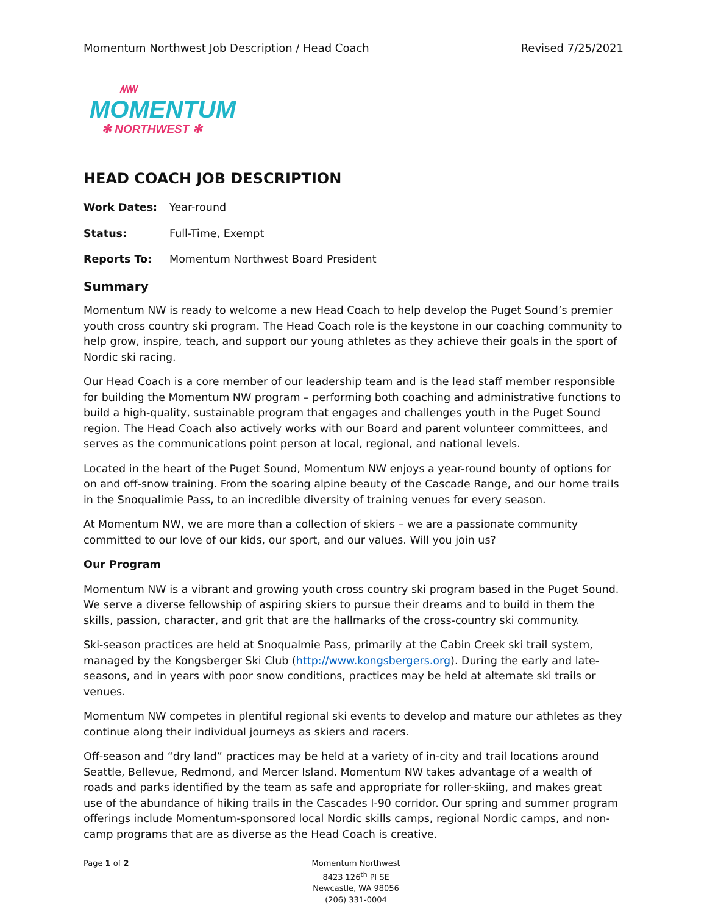Momentum Northwest Job Description / Head Coach Revised 7/25/2021
/\/\/\/\/
MOMENTUM
✻ NORTHWEST ✻
HEAD COACH JOB DESCRIPTION
| Work Dates: | Year-round |
| Status: | Full-Time, Exempt |
| Reports To: | Momentum Northwest Board President |
Summary
Momentum NW is ready to welcome a new Head Coach to help develop the Puget Sound’s premier youth cross country ski program. The Head Coach role is the keystone in our coaching community to help grow, inspire, teach, and support our young athletes as they achieve their goals in the sport of Nordic ski racing.
Our Head Coach is a core member of our leadership team and is the lead staff member responsible for building the Momentum NW program – performing both coaching and administrative functions to build a high-quality, sustainable program that engages and challenges youth in the Puget Sound region. The Head Coach also actively works with our Board and parent volunteer committees, and serves as the communications point person at local, regional, and national levels.
Located in the heart of the Puget Sound, Momentum NW enjoys a year-round bounty of options for on and off-snow training. From the soaring alpine beauty of the Cascade Range, and our home trails in the Snoqualimie Pass, to an incredible diversity of training venues for every season.
At Momentum NW, we are more than a collection of skiers – we are a passionate community committed to our love of our kids, our sport, and our values. Will you join us?
Our Program
Momentum NW is a vibrant and growing youth cross country ski program based in the Puget Sound. We serve a diverse fellowship of aspiring skiers to pursue their dreams and to build in them the skills, passion, character, and grit that are the hallmarks of the cross-country ski community.
Ski-season practices are held at Snoqualmie Pass, primarily at the Cabin Creek ski trail system, managed by the Kongsberger Ski Club (http://www.kongsbergers.org). During the early and late-seasons, and in years with poor snow conditions, practices may be held at alternate ski trails or venues.
Momentum NW competes in plentiful regional ski events to develop and mature our athletes as they continue along their individual journeys as skiers and racers.
Off-season and “dry land” practices may be held at a variety of in-city and trail locations around Seattle, Bellevue, Redmond, and Mercer Island. Momentum NW takes advantage of a wealth of roads and parks identified by the team as safe and appropriate for roller-skiing, and makes great use of the abundance of hiking trails in the Cascades I-90 corridor. Our spring and summer program offerings include Momentum-sponsored local Nordic skills camps, regional Nordic camps, and non-camp programs that are as diverse as the Head Coach is creative.
Page 1 of 2 Momentum Northwest
8423 126<sup>th</sup> Pl SE
Newcastle, WA 98056
(206) 331-0004